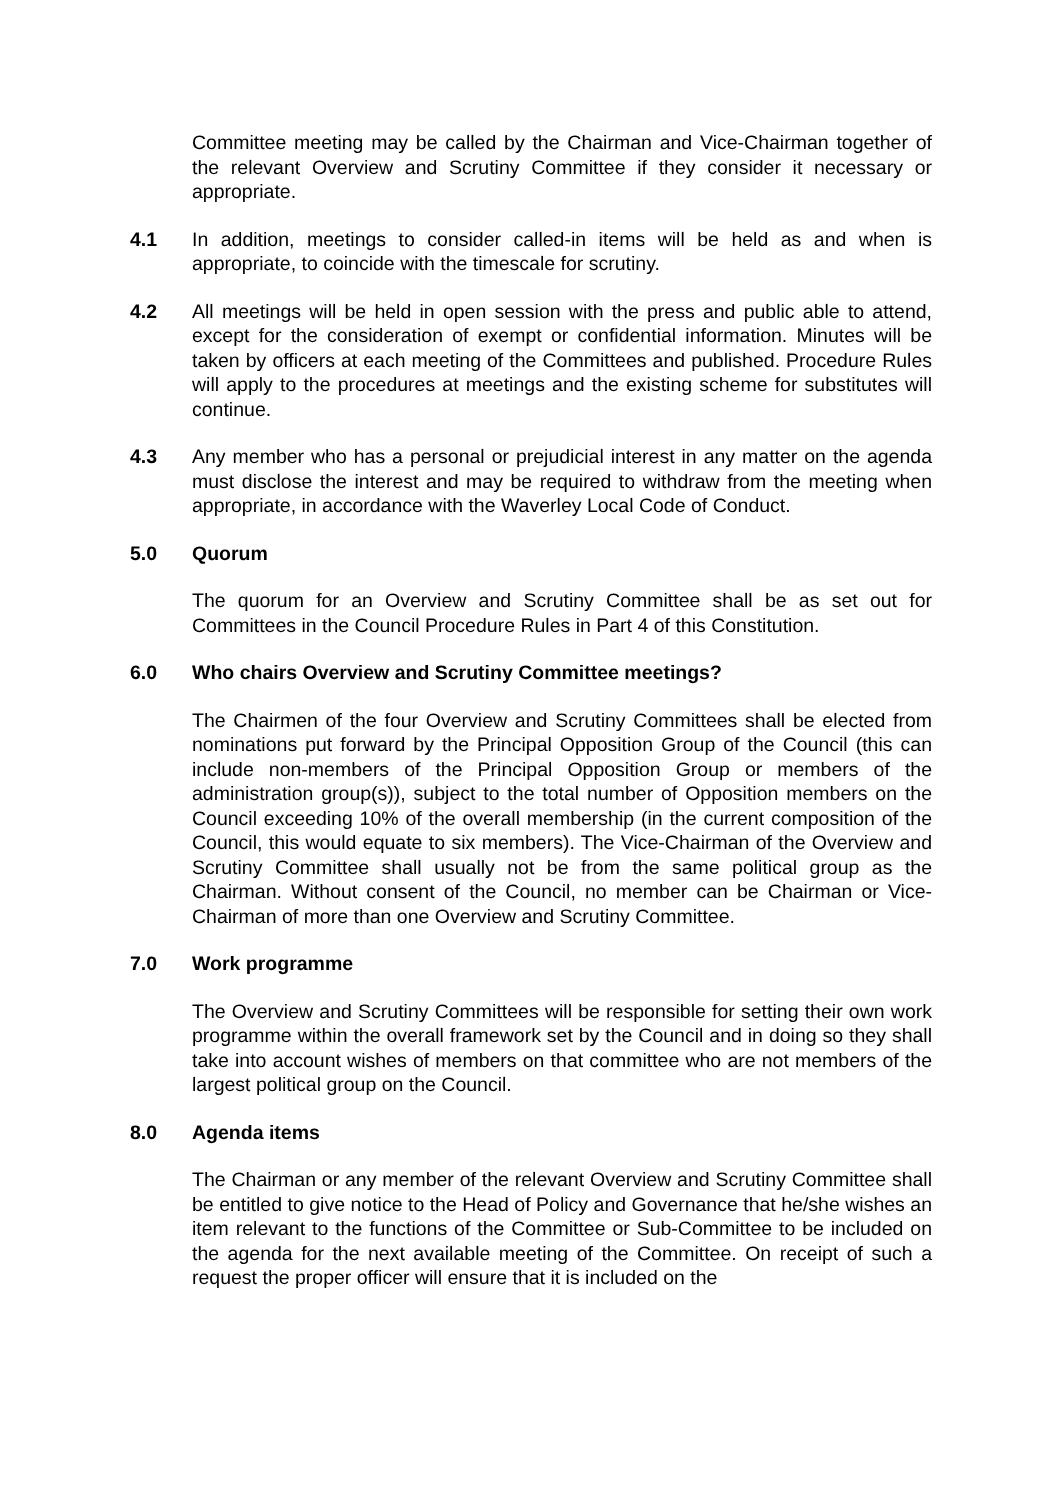Committee meeting may be called by the Chairman and Vice-Chairman together of the relevant Overview and Scrutiny Committee if they consider it necessary or appropriate.
4.1 In addition, meetings to consider called-in items will be held as and when is appropriate, to coincide with the timescale for scrutiny.
4.2 All meetings will be held in open session with the press and public able to attend, except for the consideration of exempt or confidential information. Minutes will be taken by officers at each meeting of the Committees and published. Procedure Rules will apply to the procedures at meetings and the existing scheme for substitutes will continue.
4.3 Any member who has a personal or prejudicial interest in any matter on the agenda must disclose the interest and may be required to withdraw from the meeting when appropriate, in accordance with the Waverley Local Code of Conduct.
5.0 Quorum
The quorum for an Overview and Scrutiny Committee shall be as set out for Committees in the Council Procedure Rules in Part 4 of this Constitution.
6.0 Who chairs Overview and Scrutiny Committee meetings?
The Chairmen of the four Overview and Scrutiny Committees shall be elected from nominations put forward by the Principal Opposition Group of the Council (this can include non-members of the Principal Opposition Group or members of the administration group(s)), subject to the total number of Opposition members on the Council exceeding 10% of the overall membership (in the current composition of the Council, this would equate to six members). The Vice-Chairman of the Overview and Scrutiny Committee shall usually not be from the same political group as the Chairman. Without consent of the Council, no member can be Chairman or Vice-Chairman of more than one Overview and Scrutiny Committee.
7.0 Work programme
The Overview and Scrutiny Committees will be responsible for setting their own work programme within the overall framework set by the Council and in doing so they shall take into account wishes of members on that committee who are not members of the largest political group on the Council.
8.0 Agenda items
The Chairman or any member of the relevant Overview and Scrutiny Committee shall be entitled to give notice to the Head of Policy and Governance that he/she wishes an item relevant to the functions of the Committee or Sub-Committee to be included on the agenda for the next available meeting of the Committee. On receipt of such a request the proper officer will ensure that it is included on the